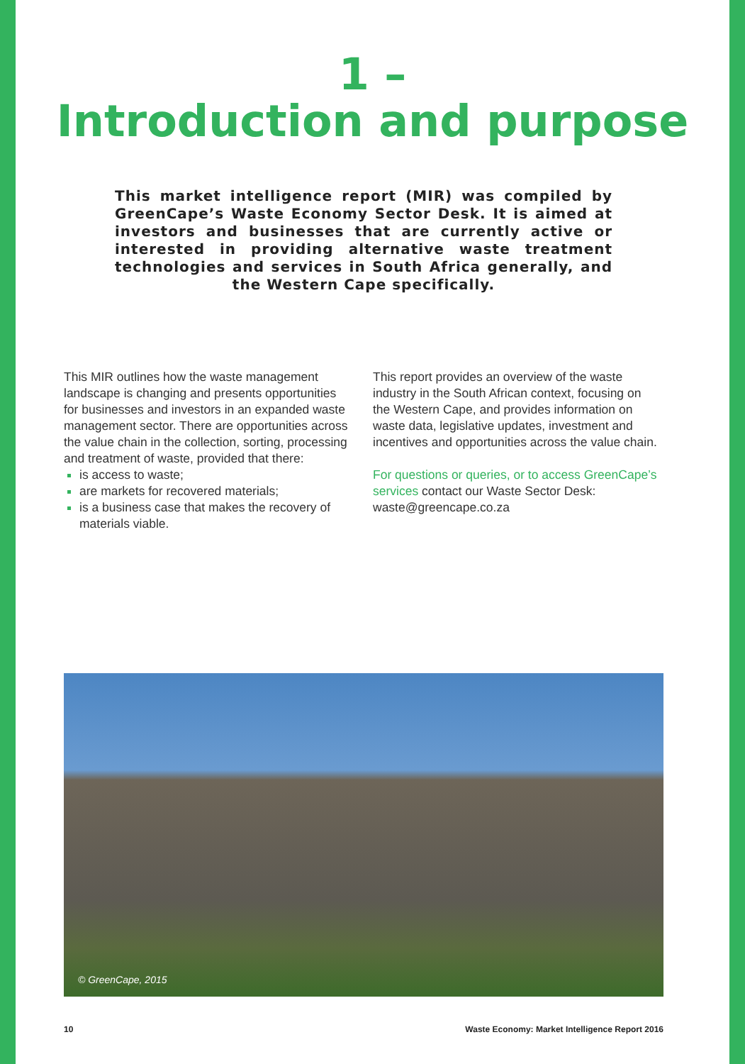1 –
Introduction and purpose
This market intelligence report (MIR) was compiled by GreenCape’s Waste Economy Sector Desk. It is aimed at investors and businesses that are currently active or interested in providing alternative waste treatment technologies and services in South Africa generally, and the Western Cape specifically.
This MIR outlines how the waste management landscape is changing and presents opportunities for businesses and investors in an expanded waste management sector. There are opportunities across the value chain in the collection, sorting, processing and treatment of waste, provided that there:
is access to waste;
are markets for recovered materials;
is a business case that makes the recovery of materials viable.
This report provides an overview of the waste industry in the South African context, focusing on the Western Cape, and provides information on waste data, legislative updates, investment and incentives and opportunities across the value chain.
For questions or queries, or to access GreenCape’s services contact our Waste Sector Desk: waste@greencape.co.za
© GreenCape, 2015
10 Waste Economy: Market Intelligence Report 2016